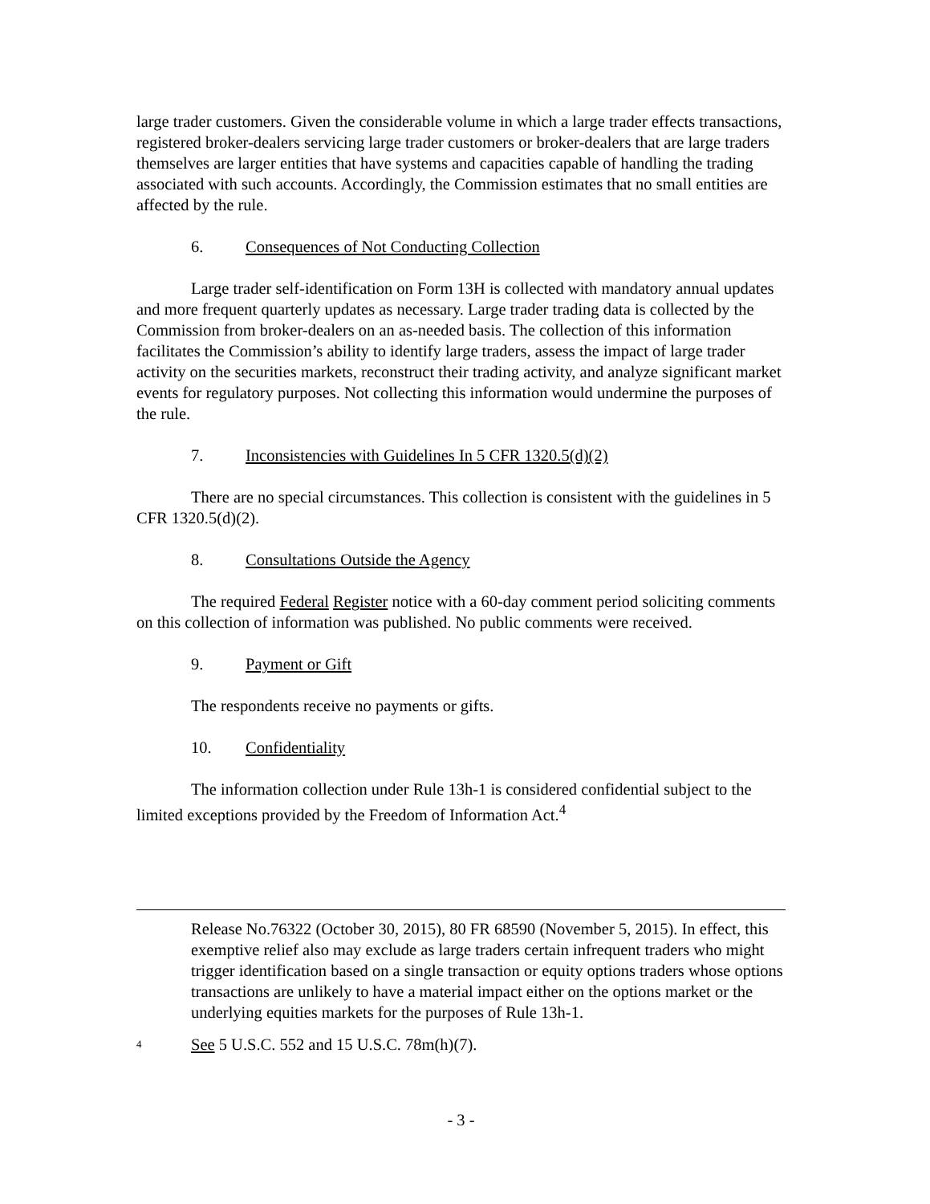large trader customers. Given the considerable volume in which a large trader effects transactions, registered broker-dealers servicing large trader customers or broker-dealers that are large traders themselves are larger entities that have systems and capacities capable of handling the trading associated with such accounts. Accordingly, the Commission estimates that no small entities are affected by the rule.
6. Consequences of Not Conducting Collection
Large trader self-identification on Form 13H is collected with mandatory annual updates and more frequent quarterly updates as necessary. Large trader trading data is collected by the Commission from broker-dealers on an as-needed basis. The collection of this information facilitates the Commission’s ability to identify large traders, assess the impact of large trader activity on the securities markets, reconstruct their trading activity, and analyze significant market events for regulatory purposes. Not collecting this information would undermine the purposes of the rule.
7. Inconsistencies with Guidelines In 5 CFR 1320.5(d)(2)
There are no special circumstances. This collection is consistent with the guidelines in 5 CFR 1320.5(d)(2).
8. Consultations Outside the Agency
The required Federal Register notice with a 60-day comment period soliciting comments on this collection of information was published. No public comments were received.
9. Payment or Gift
The respondents receive no payments or gifts.
10. Confidentiality
The information collection under Rule 13h-1 is considered confidential subject to the limited exceptions provided by the Freedom of Information Act.<sup>4</sup>
Release No.76322 (October 30, 2015), 80 FR 68590 (November 5, 2015). In effect, this exemptive relief also may exclude as large traders certain infrequent traders who might trigger identification based on a single transaction or equity options traders whose options transactions are unlikely to have a material impact either on the options market or the underlying equities markets for the purposes of Rule 13h-1.
<sup>4</sup> See 5 U.S.C. 552 and 15 U.S.C. 78m(h)(7).
- 3 -